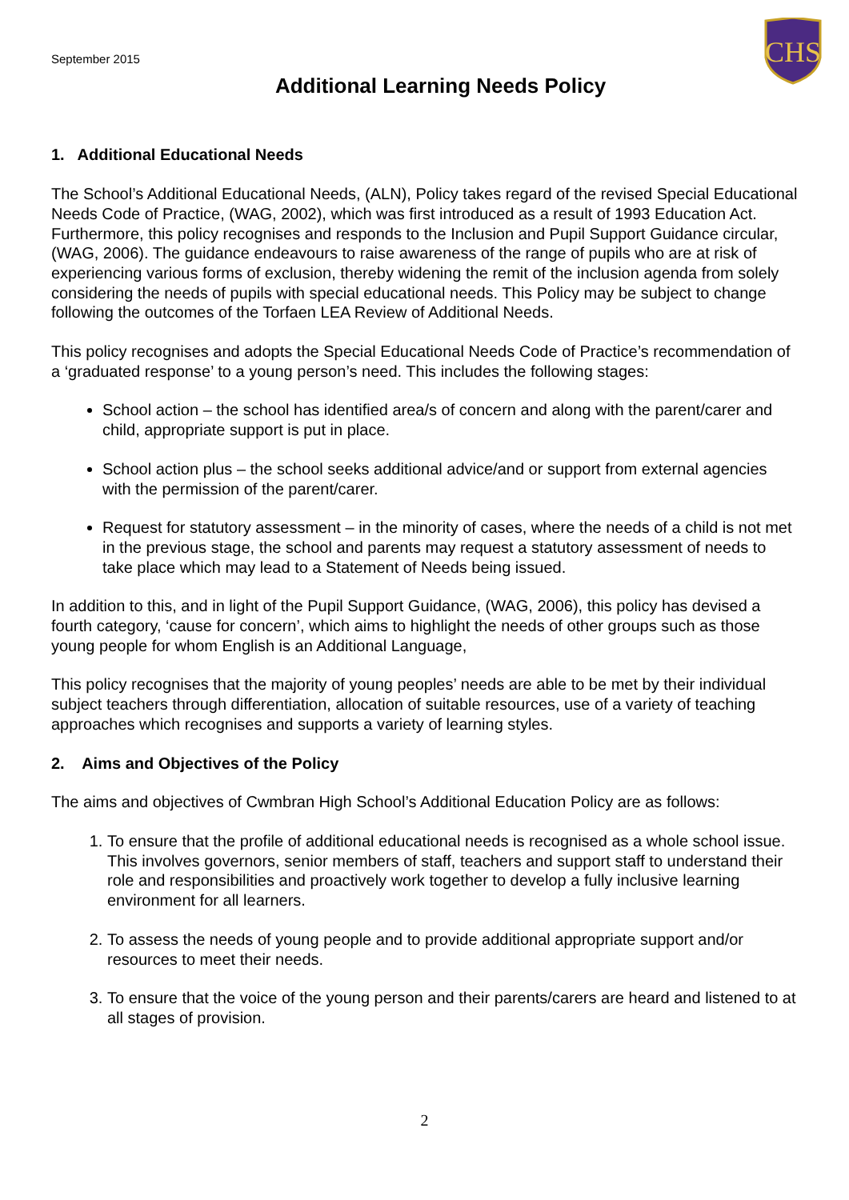CHS
September 2015
Additional Learning Needs Policy
1. Additional Educational Needs
The School’s Additional Educational Needs, (ALN), Policy takes regard of the revised Special Educational Needs Code of Practice, (WAG, 2002), which was first introduced as a result of 1993 Education Act. Furthermore, this policy recognises and responds to the Inclusion and Pupil Support Guidance circular, (WAG, 2006). The guidance endeavours to raise awareness of the range of pupils who are at risk of experiencing various forms of exclusion, thereby widening the remit of the inclusion agenda from solely considering the needs of pupils with special educational needs. This Policy may be subject to change following the outcomes of the Torfaen LEA Review of Additional Needs.
This policy recognises and adopts the Special Educational Needs Code of Practice’s recommendation of a ‘graduated response’ to a young person’s need. This includes the following stages:
School action – the school has identified area/s of concern and along with the parent/carer and child, appropriate support is put in place.
School action plus – the school seeks additional advice/and or support from external agencies with the permission of the parent/carer.
Request for statutory assessment – in the minority of cases, where the needs of a child is not met in the previous stage, the school and parents may request a statutory assessment of needs to take place which may lead to a Statement of Needs being issued.
In addition to this, and in light of the Pupil Support Guidance, (WAG, 2006), this policy has devised a fourth category, ‘cause for concern’, which aims to highlight the needs of other groups such as those young people for whom English is an Additional Language,
This policy recognises that the majority of young peoples’ needs are able to be met by their individual subject teachers through differentiation, allocation of suitable resources, use of a variety of teaching approaches which recognises and supports a variety of learning styles.
2. Aims and Objectives of the Policy
The aims and objectives of Cwmbran High School’s Additional Education Policy are as follows:
1. To ensure that the profile of additional educational needs is recognised as a whole school issue. This involves governors, senior members of staff, teachers and support staff to understand their role and responsibilities and proactively work together to develop a fully inclusive learning environment for all learners.
2. To assess the needs of young people and to provide additional appropriate support and/or resources to meet their needs.
3. To ensure that the voice of the young person and their parents/carers are heard and listened to at all stages of provision.
2